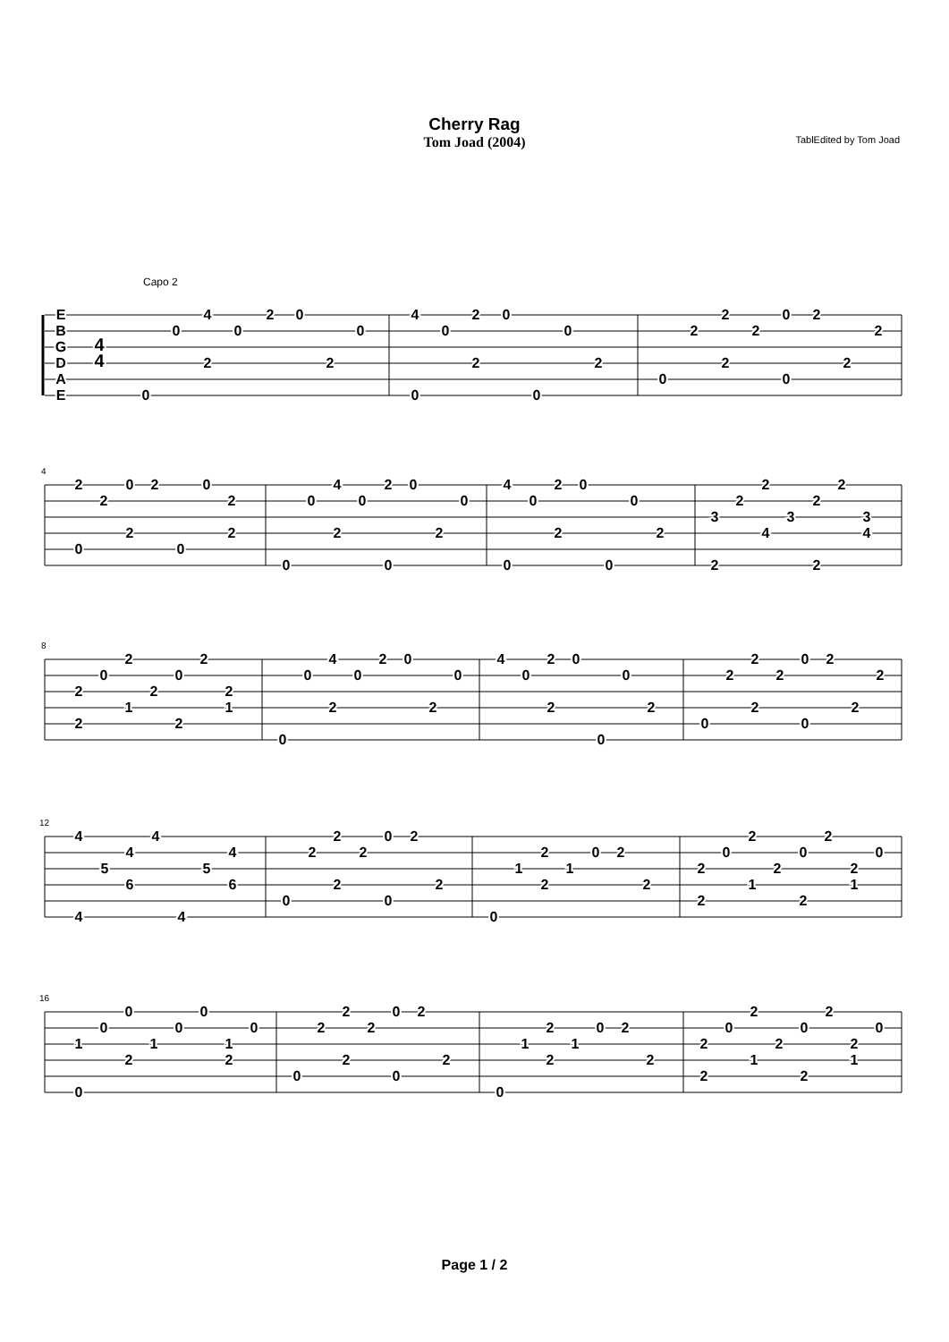Cherry Rag
Tom Joad (2004)
TablEdited by Tom Joad
Capo 2
E
B
G
D
A
E
4
4
0
0
4
2
0
2
0
2
0
4
0
0
2
2
0
0
0
2
0
2
2
2
2
0
0
2
2
2
4
2
0
2
0
2
2
0
0
2
2
0
0
4
2
0
2
0
0
2
0
4
0
0
2
2
0
0
0
2
3
2
2
2
4
3
2
2
2
3
4
8
2
2
0
2
1
2
0
2
2
2
1
0
0
4
2
0
2
0
2
0
4
0
2
2
0
0
0
2
0
2
2
2
2
0
0
2
2
2
12
4
4
5
4
6
4
4
5
4
6
0
2
2
2
2
0
0
2
2
0
1
2
2
1
0
2
2
2
2
0
2
1
2
0
2
2
2
1
0
16
1
0
0
0
2
1
0
0
1
2
0
0
2
2
2
2
0
0
2
2
0
1
2
2
1
0
2
2
2
2
0
2
1
2
0
2
2
2
1
0
Page 1 / 2